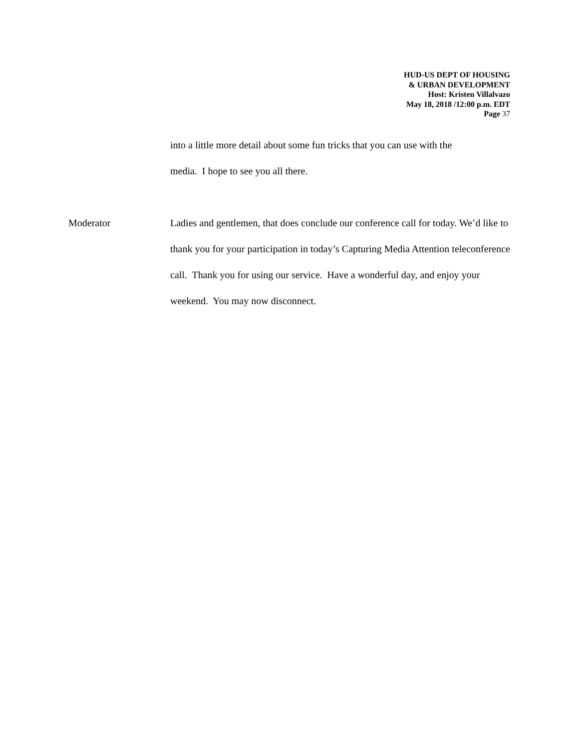HUD-US DEPT OF HOUSING
& URBAN DEVELOPMENT
Host: Kristen Villalvazo
May 18, 2018 /12:00 p.m. EDT
Page 37
into a little more detail about some fun tricks that you can use with the
media. I hope to see you all there.
Moderator Ladies and gentlemen, that does conclude our conference call for today. We’d like to thank you for your participation in today’s Capturing Media Attention teleconference call. Thank you for using our service. Have a wonderful day, and enjoy your weekend. You may now disconnect.